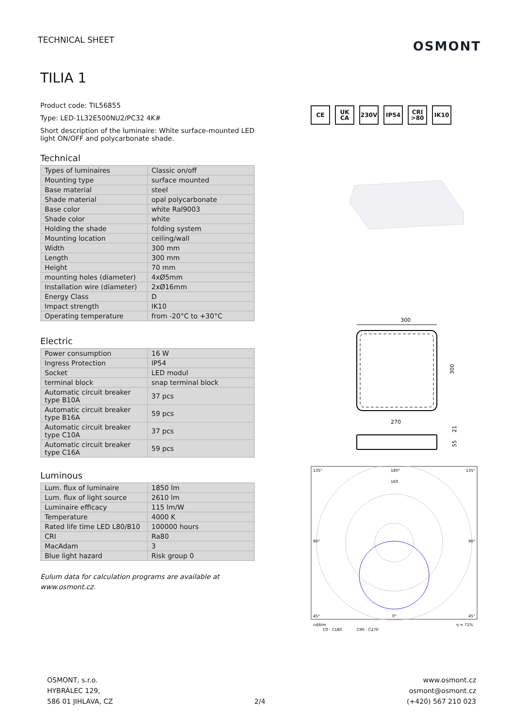TECHNICAL SHEET
OSMONT
TILIA 1
Product code: TIL56855
Type: LED-1L32E500NU2/PC32 4K#
Short description of the luminaire: White surface-mounted LED light ON/OFF and polycarbonate shade.
Technical
| Types of luminaires | Classic on/off |
| Mounting type | surface mounted |
| Base material | steel |
| Shade material | opal polycarbonate |
| Base color | white Ral9003 |
| Shade color | white |
| Holding the shade | folding system |
| Mounting location | ceiling/wall |
| Width | 300 mm |
| Length | 300 mm |
| Height | 70 mm |
| mounting holes (diameter) | 4xØ5mm |
| Installation wire (diameter) | 2xØ16mm |
| Energy Class | D |
| Impact strength | IK10 |
| Operating temperature | from -20°C to +30°C |
Electric
| Power consumption | 16 W |
| Ingress Protection | IP54 |
| Socket | LED modul |
| terminal block | snap terminal block |
| Automatic circuit breaker type B10A | 37 pcs |
| Automatic circuit breaker type B16A | 59 pcs |
| Automatic circuit breaker type C10A | 37 pcs |
| Automatic circuit breaker type C16A | 59 pcs |
Luminous
| Lum. flux of luminaire | 1850 lm |
| Lum. flux of light source | 2610 lm |
| Luminaire efficacy | 115 lm/W |
| Temperature | 4000 K |
| Rated life time LED L80/B10 | 100000 hours |
| CRI | Ra80 |
| MacAdam | 3 |
| Blue light hazard | Risk group 0 |
Eulum data for calculation programs are available at www.osmont.cz.
CE UK CA 230V IP54 CRI >80 IK10
300
300
270
21
55
135°
180°
135°
160
90°
90°
45°
0°
45°
cd/klm
η = 71%
C0 - C180
C90 - C270
OSMONT, s.r.o.
HYBRÁLEC 129,
586 01 JIHLAVA, CZ
2/4
www.osmont.cz
osmont@osmont.cz
(+420) 567 210 023